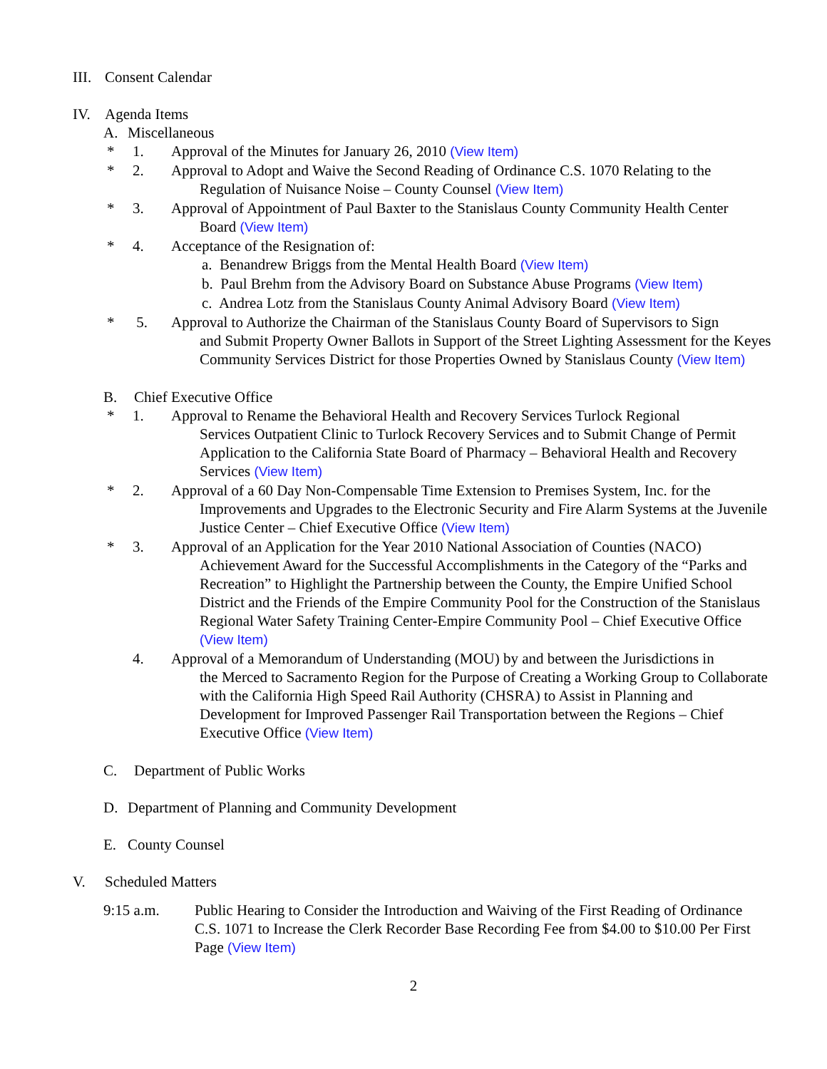III. Consent Calendar
IV. Agenda Items
A. Miscellaneous
* 1. Approval of the Minutes for January 26, 2010 (View Item)
* 2. Approval to Adopt and Waive the Second Reading of Ordinance C.S. 1070 Relating to the
Regulation of Nuisance Noise – County Counsel (View Item)
* 3. Approval of Appointment of Paul Baxter to the Stanislaus County Community Health Center
Board (View Item)
* 4. Acceptance of the Resignation of:
a. Benandrew Briggs from the Mental Health Board (View Item)
b. Paul Brehm from the Advisory Board on Substance Abuse Programs (View Item)
c. Andrea Lotz from the Stanislaus County Animal Advisory Board (View Item)
* 5. Approval to Authorize the Chairman of the Stanislaus County Board of Supervisors to Sign
and Submit Property Owner Ballots in Support of the Street Lighting Assessment for the Keyes Community Services District for those Properties Owned by Stanislaus County (View Item)
B. Chief Executive Office
* 1. Approval to Rename the Behavioral Health and Recovery Services Turlock Regional
Services Outpatient Clinic to Turlock Recovery Services and to Submit Change of Permit Application to the California State Board of Pharmacy – Behavioral Health and Recovery Services (View Item)
* 2. Approval of a 60 Day Non-Compensable Time Extension to Premises System, Inc. for the
Improvements and Upgrades to the Electronic Security and Fire Alarm Systems at the Juvenile Justice Center – Chief Executive Office (View Item)
* 3. Approval of an Application for the Year 2010 National Association of Counties (NACO)
Achievement Award for the Successful Accomplishments in the Category of the “Parks and Recreation” to Highlight the Partnership between the County, the Empire Unified School District and the Friends of the Empire Community Pool for the Construction of the Stanislaus Regional Water Safety Training Center-Empire Community Pool – Chief Executive Office (View Item)
4. Approval of a Memorandum of Understanding (MOU) by and between the Jurisdictions in
the Merced to Sacramento Region for the Purpose of Creating a Working Group to Collaborate with the California High Speed Rail Authority (CHSRA) to Assist in Planning and Development for Improved Passenger Rail Transportation between the Regions – Chief Executive Office (View Item)
C. Department of Public Works
D. Department of Planning and Community Development
E. County Counsel
V. Scheduled Matters
9:15 a.m. Public Hearing to Consider the Introduction and Waiving of the First Reading of Ordinance C.S. 1071 to Increase the Clerk Recorder Base Recording Fee from $4.00 to $10.00 Per First Page (View Item)
2